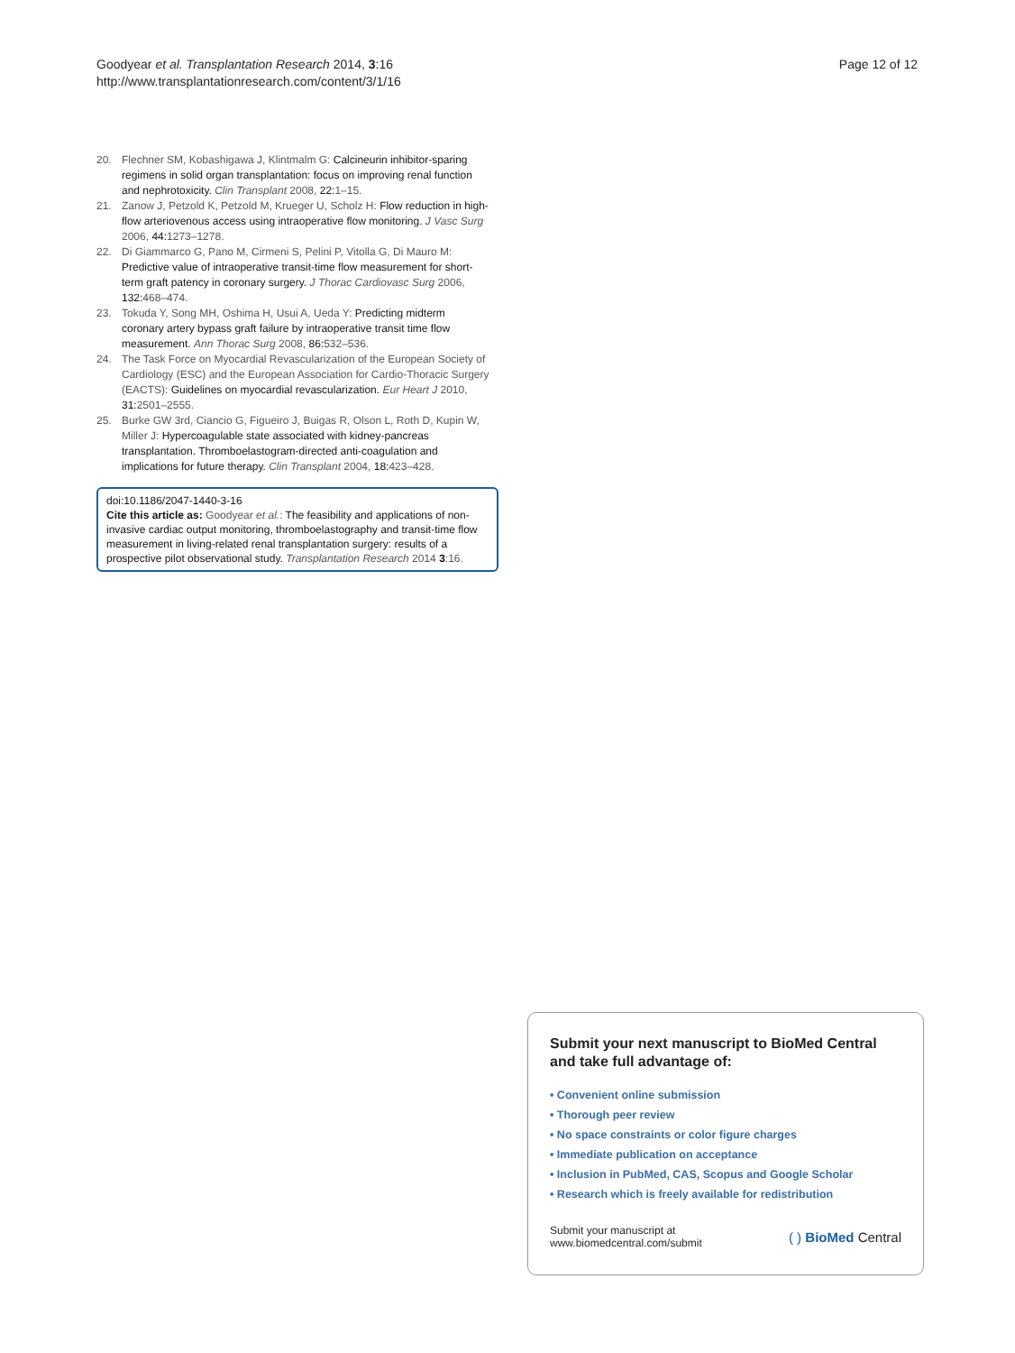Goodyear et al. Transplantation Research 2014, 3:16
http://www.transplantationresearch.com/content/3/1/16
Page 12 of 12
20. Flechner SM, Kobashigawa J, Klintmalm G: Calcineurin inhibitor-sparing regimens in solid organ transplantation: focus on improving renal function and nephrotoxicity. Clin Transplant 2008, 22: 1–15.
21. Zanow J, Petzold K, Petzold M, Krueger U, Scholz H: Flow reduction in high-flow arteriovenous access using intraoperative flow monitoring. J Vasc Surg 2006, 44: 1273–1278.
22. Di Giammarco G, Pano M, Cirmeni S, Pelini P, Vitolla G, Di Mauro M: Predictive value of intraoperative transit-time flow measurement for short-term graft patency in coronary surgery. J Thorac Cardiovasc Surg 2006, 132: 468–474.
23. Tokuda Y, Song MH, Oshima H, Usui A, Ueda Y: Predicting midterm coronary artery bypass graft failure by intraoperative transit time flow measurement. Ann Thorac Surg 2008, 86: 532–536.
24. The Task Force on Myocardial Revascularization of the European Society of Cardiology (ESC) and the European Association for Cardio-Thoracic Surgery (EACTS): Guidelines on myocardial revascularization. Eur Heart J 2010, 31: 2501–2555.
25. Burke GW 3rd, Ciancio G, Figueiro J, Buigas R, Olson L, Roth D, Kupin W, Miller J: Hypercoagulable state associated with kidney-pancreas transplantation. Thromboelastogram-directed anti-coagulation and implications for future therapy. Clin Transplant 2004, 18: 423–428.
doi:10.1186/2047-1440-3-16
Cite this article as: Goodyear et al.: The feasibility and applications of non-invasive cardiac output monitoring, thromboelastography and transit-time flow measurement in living-related renal transplantation surgery: results of a prospective pilot observational study. Transplantation Research 2014 3:16.
Submit your next manuscript to BioMed Central and take full advantage of:
• Convenient online submission
• Thorough peer review
• No space constraints or color figure charges
• Immediate publication on acceptance
• Inclusion in PubMed, CAS, Scopus and Google Scholar
• Research which is freely available for redistribution
Submit your manuscript at
www.biomedcentral.com/submit
( ) BioMed Central